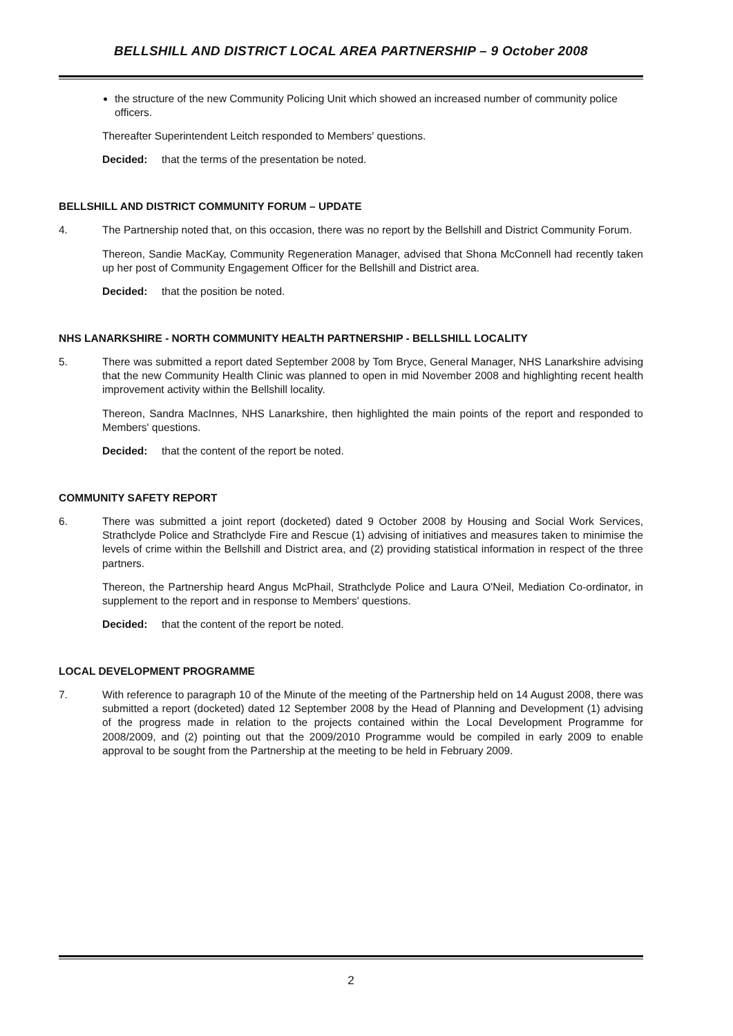BELLSHILL AND DISTRICT LOCAL AREA PARTNERSHIP – 9 October 2008
the structure of the new Community Policing Unit which showed an increased number of community police officers.
Thereafter Superintendent Leitch responded to Members' questions.
Decided: that the terms of the presentation be noted.
BELLSHILL AND DISTRICT COMMUNITY FORUM – UPDATE
4. The Partnership noted that, on this occasion, there was no report by the Bellshill and District Community Forum.
Thereon, Sandie MacKay, Community Regeneration Manager, advised that Shona McConnell had recently taken up her post of Community Engagement Officer for the Bellshill and District area.
Decided: that the position be noted.
NHS LANARKSHIRE - NORTH COMMUNITY HEALTH PARTNERSHIP - BELLSHILL LOCALITY
5. There was submitted a report dated September 2008 by Tom Bryce, General Manager, NHS Lanarkshire advising that the new Community Health Clinic was planned to open in mid November 2008 and highlighting recent health improvement activity within the Bellshill locality.
Thereon, Sandra MacInnes, NHS Lanarkshire, then highlighted the main points of the report and responded to Members' questions.
Decided: that the content of the report be noted.
COMMUNITY SAFETY REPORT
6. There was submitted a joint report (docketed) dated 9 October 2008 by Housing and Social Work Services, Strathclyde Police and Strathclyde Fire and Rescue (1) advising of initiatives and measures taken to minimise the levels of crime within the Bellshill and District area, and (2) providing statistical information in respect of the three partners.
Thereon, the Partnership heard Angus McPhail, Strathclyde Police and Laura O'Neil, Mediation Co-ordinator, in supplement to the report and in response to Members' questions.
Decided: that the content of the report be noted.
LOCAL DEVELOPMENT PROGRAMME
7. With reference to paragraph 10 of the Minute of the meeting of the Partnership held on 14 August 2008, there was submitted a report (docketed) dated 12 September 2008 by the Head of Planning and Development (1) advising of the progress made in relation to the projects contained within the Local Development Programme for 2008/2009, and (2) pointing out that the 2009/2010 Programme would be compiled in early 2009 to enable approval to be sought from the Partnership at the meeting to be held in February 2009.
2